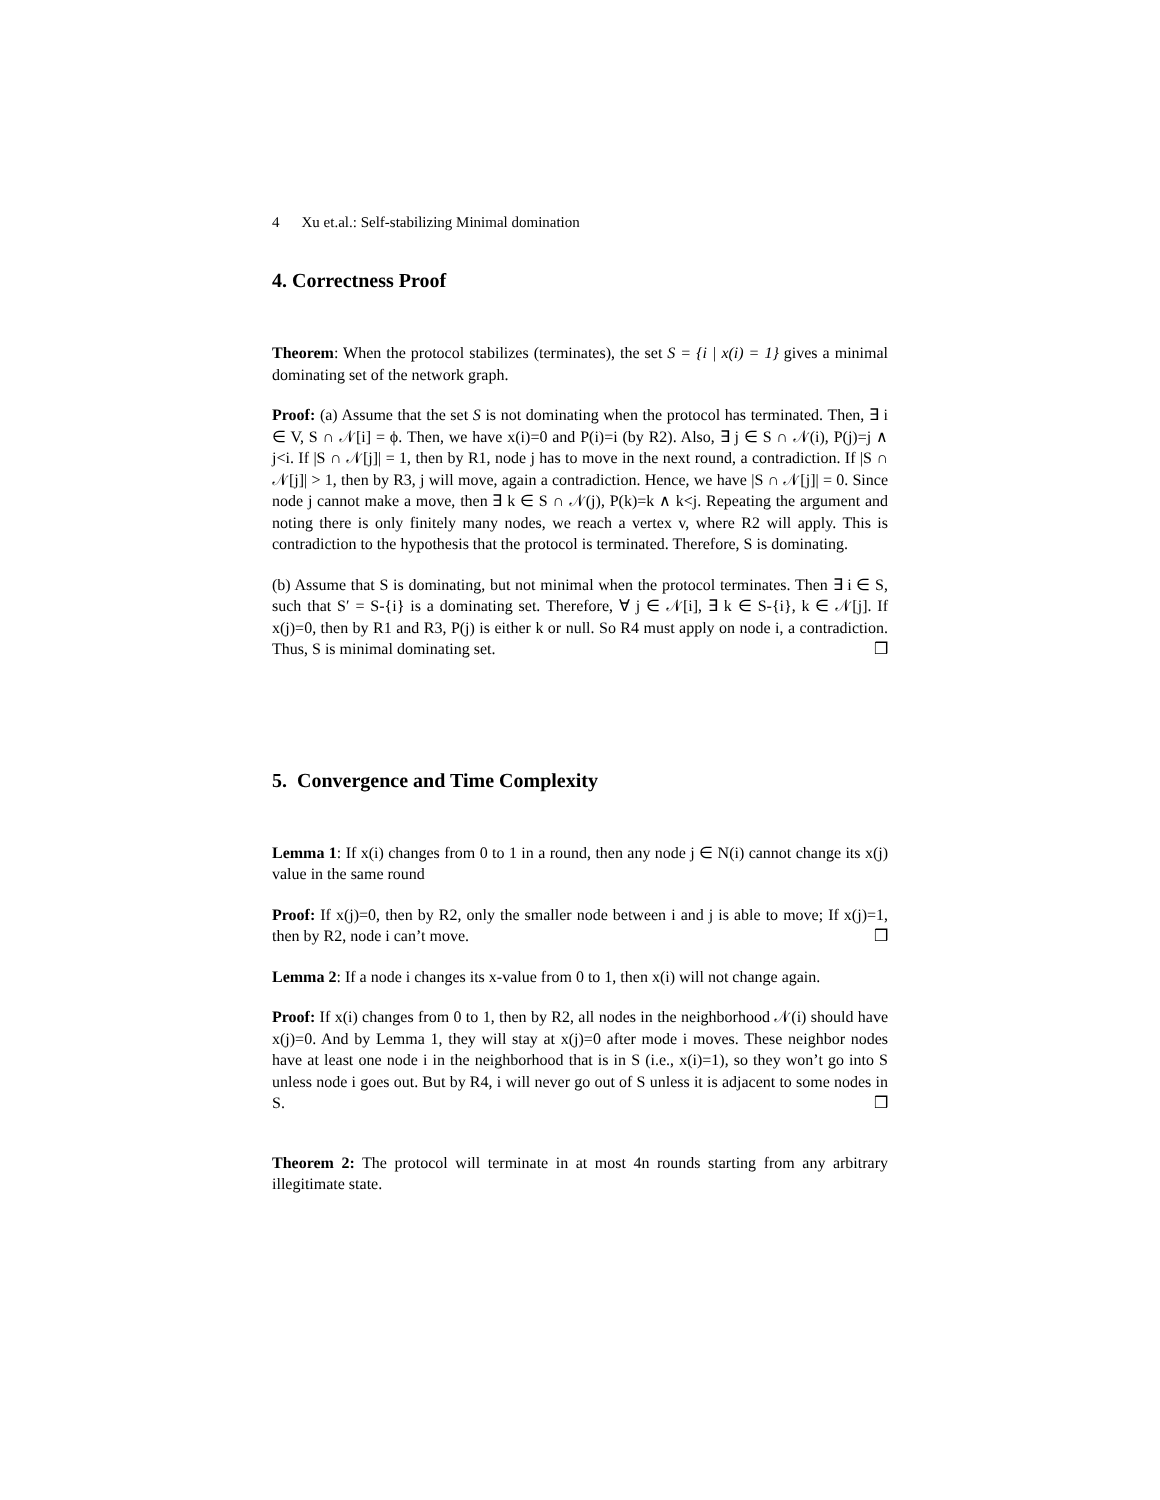4 Xu et.al.: Self-stabilizing Minimal domination
4. Correctness Proof
Theorem: When the protocol stabilizes (terminates), the set S = {i | x(i) = 1} gives a minimal dominating set of the network graph.
Proof: (a) Assume that the set S is not dominating when the protocol has terminated. Then, ∃ i ∈ V, S ∩ 𝒩[i] = ϕ. Then, we have x(i)=0 and P(i)=i (by R2). Also, ∃ j ∈ S ∩ 𝒩(i), P(j)=j ∧ j<i. If |S ∩ 𝒩[j]| = 1, then by R1, node j has to move in the next round, a contradiction. If |S ∩ 𝒩[j]| > 1, then by R3, j will move, again a contradiction. Hence, we have |S ∩ 𝒩[j]| = 0. Since node j cannot make a move, then ∃ k ∈ S ∩ 𝒩(j), P(k)=k ∧ k<j. Repeating the argument and noting there is only finitely many nodes, we reach a vertex v, where R2 will apply. This is contradiction to the hypothesis that the protocol is terminated. Therefore, S is dominating.
(b) Assume that S is dominating, but not minimal when the protocol terminates. Then ∃ i ∈ S, such that S′ = S-{i} is a dominating set. Therefore, ∀ j ∈ 𝒩[i], ∃ k ∈ S-{i}, k ∈ 𝒩[j]. If x(j)=0, then by R1 and R3, P(j) is either k or null. So R4 must apply on node i, a contradiction. Thus, S is minimal dominating set. ❒
5. Convergence and Time Complexity
Lemma 1: If x(i) changes from 0 to 1 in a round, then any node j ∈ N(i) cannot change its x(j) value in the same round
Proof: If x(j)=0, then by R2, only the smaller node between i and j is able to move; If x(j)=1, then by R2, node i can’t move. ❒
Lemma 2: If a node i changes its x-value from 0 to 1, then x(i) will not change again.
Proof: If x(i) changes from 0 to 1, then by R2, all nodes in the neighborhood 𝒩(i) should have x(j)=0. And by Lemma 1, they will stay at x(j)=0 after mode i moves. These neighbor nodes have at least one node i in the neighborhood that is in S (i.e., x(i)=1), so they won’t go into S unless node i goes out. But by R4, i will never go out of S unless it is adjacent to some nodes in S. ❒
Theorem 2: The protocol will terminate in at most 4n rounds starting from any arbitrary illegitimate state.